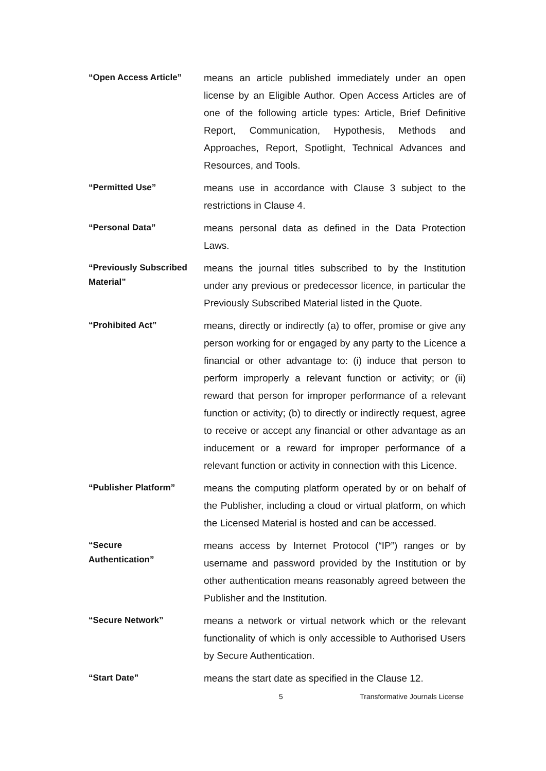“Open Access Article”
means an article published immediately under an open license by an Eligible Author. Open Access Articles are of one of the following article types: Article, Brief Definitive Report, Communication, Hypothesis, Methods and Approaches, Report, Spotlight, Technical Advances and Resources, and Tools.
“Permitted Use”
means use in accordance with Clause 3 subject to the restrictions in Clause 4.
“Personal Data”
means personal data as defined in the Data Protection Laws.
“Previously Subscribed Material”
means the journal titles subscribed to by the Institution under any previous or predecessor licence, in particular the Previously Subscribed Material listed in the Quote.
“Prohibited Act”
means, directly or indirectly (a) to offer, promise or give any person working for or engaged by any party to the Licence a financial or other advantage to: (i) induce that person to perform improperly a relevant function or activity; or (ii) reward that person for improper performance of a relevant function or activity; (b) to directly or indirectly request, agree to receive or accept any financial or other advantage as an inducement or a reward for improper performance of a relevant function or activity in connection with this Licence.
“Publisher Platform”
means the computing platform operated by or on behalf of the Publisher, including a cloud or virtual platform, on which the Licensed Material is hosted and can be accessed.
“Secure
Authentication”
means access by Internet Protocol (“IP”) ranges or by username and password provided by the Institution or by other authentication means reasonably agreed between the Publisher and the Institution.
“Secure Network”
means a network or virtual network which or the relevant functionality of which is only accessible to Authorised Users by Secure Authentication.
“Start Date”
means the start date as specified in the Clause 12.
5 Transformative Journals License